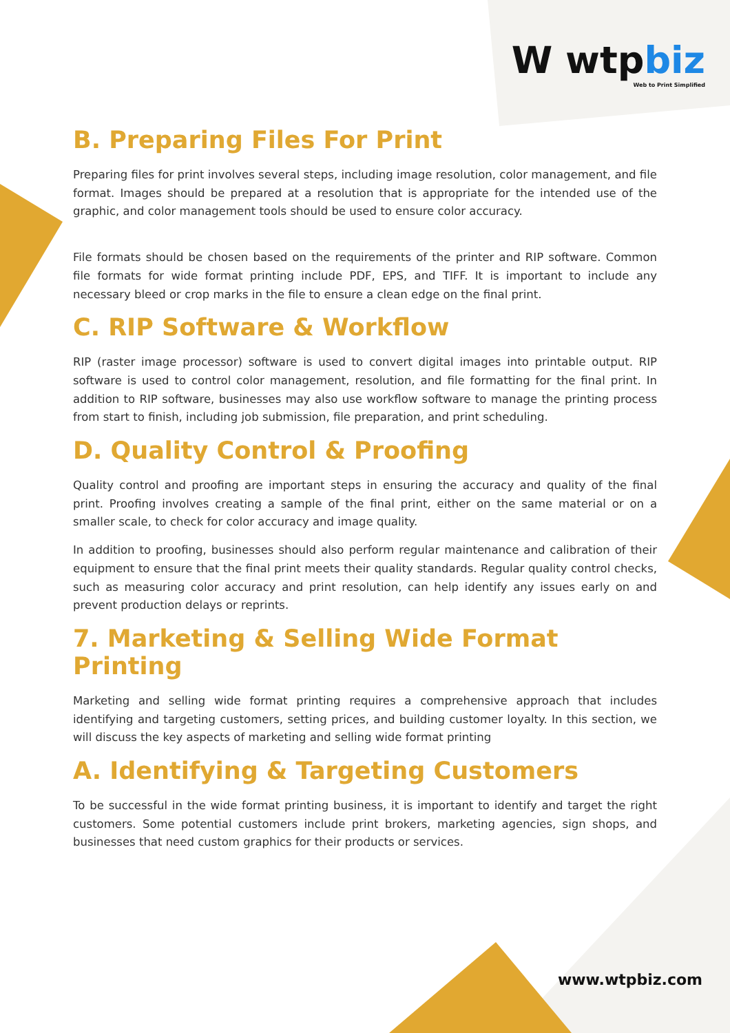W wtpbiz
Web to Print Simplified
B. Preparing Files For Print
Preparing files for print involves several steps, including image resolution, color management, and file format. Images should be prepared at a resolution that is appropriate for the intended use of the graphic, and color management tools should be used to ensure color accuracy.
File formats should be chosen based on the requirements of the printer and RIP software. Common file formats for wide format printing include PDF, EPS, and TIFF. It is important to include any necessary bleed or crop marks in the file to ensure a clean edge on the final print.
C. RIP Software & Workflow
RIP (raster image processor) software is used to convert digital images into printable output. RIP software is used to control color management, resolution, and file formatting for the final print. In addition to RIP software, businesses may also use workflow software to manage the printing process from start to finish, including job submission, file preparation, and print scheduling.
D. Quality Control & Proofing
Quality control and proofing are important steps in ensuring the accuracy and quality of the final print. Proofing involves creating a sample of the final print, either on the same material or on a smaller scale, to check for color accuracy and image quality.
In addition to proofing, businesses should also perform regular maintenance and calibration of their equipment to ensure that the final print meets their quality standards. Regular quality control checks, such as measuring color accuracy and print resolution, can help identify any issues early on and prevent production delays or reprints.
7. Marketing & Selling Wide Format Printing
Marketing and selling wide format printing requires a comprehensive approach that includes identifying and targeting customers, setting prices, and building customer loyalty. In this section, we will discuss the key aspects of marketing and selling wide format printing
A. Identifying & Targeting Customers
To be successful in the wide format printing business, it is important to identify and target the right customers. Some potential customers include print brokers, marketing agencies, sign shops, and businesses that need custom graphics for their products or services.
www.wtpbiz.com